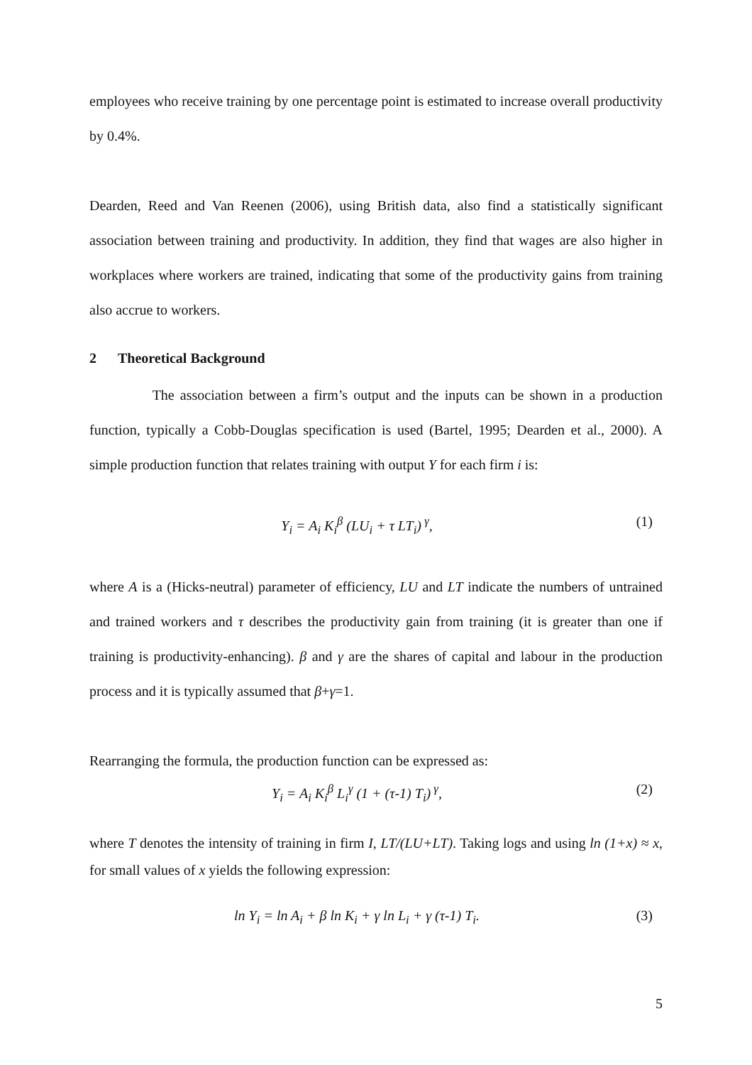employees who receive training by one percentage point is estimated to increase overall productivity by 0.4%.
Dearden, Reed and Van Reenen (2006), using British data, also find a statistically significant association between training and productivity. In addition, they find that wages are also higher in workplaces where workers are trained, indicating that some of the productivity gains from training also accrue to workers.
2 Theoretical Background
The association between a firm’s output and the inputs can be shown in a production function, typically a Cobb-Douglas specification is used (Bartel, 1995; Dearden et al., 2000). A simple production function that relates training with output Y for each firm i is:
Y<sub>i</sub> = A<sub>i</sub> K<sub>i</sub><sup>β</sup> (LU<sub>i</sub> + τ LT<sub>i</sub>)<sup>γ</sup>, (1)
where A is a (Hicks-neutral) parameter of efficiency, LU and LT indicate the numbers of untrained and trained workers and τ describes the productivity gain from training (it is greater than one if training is productivity-enhancing). β and γ are the shares of capital and labour in the production process and it is typically assumed that β+γ=1.
Rearranging the formula, the production function can be expressed as:
Y<sub>i</sub> = A<sub>i</sub> K<sub>i</sub><sup>β</sup> L<sub>i</sub><sup>γ</sup> (1 + (τ-1) T<sub>i</sub>)<sup>γ</sup>, (2)
where T denotes the intensity of training in firm I, LT/(LU+LT). Taking logs and using ln (1+x) ≈ x, for small values of x yields the following expression:
ln Y<sub>i</sub> = ln A<sub>i</sub> + β ln K<sub>i</sub> + γ ln L<sub>i</sub> + γ (τ-1) T<sub>i</sub>. (3)
5